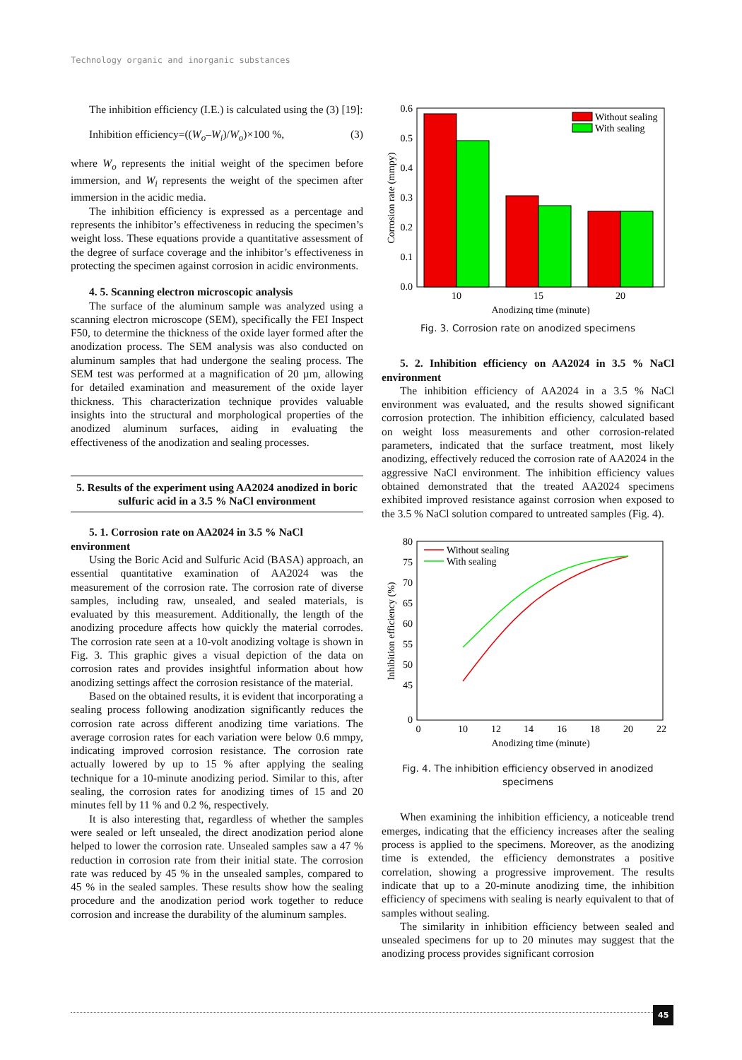Technology organic and inorganic substances
The inhibition efficiency (I.E.) is calculated using the (3) [19]:
Inhibition efficiency=((W<sub>o</sub>–W<sub>i</sub>)/W<sub>o</sub>)×100 %, (3)
where W<sub>o</sub> represents the initial weight of the specimen before immersion, and W<sub>i</sub> represents the weight of the specimen after immersion in the acidic media.
The inhibition efficiency is expressed as a percentage and represents the inhibitor’s effectiveness in reducing the specimen’s weight loss. These equations provide a quantitative assessment of the degree of surface coverage and the inhibitor’s effectiveness in protecting the specimen against corrosion in acidic environments.
4. 5. Scanning electron microscopic analysis
The surface of the aluminum sample was analyzed using a scanning electron microscope (SEM), specifically the FEI Inspect F50, to determine the thickness of the oxide layer formed after the anodization process. The SEM analysis was also conducted on aluminum samples that had undergone the sealing process. The SEM test was performed at a magnification of 20 µm, allowing for detailed examination and measurement of the oxide layer thickness. This characterization technique provides valuable insights into the structural and morphological properties of the anodized aluminum surfaces, aiding in evaluating the effectiveness of the anodization and sealing processes.
5. Results of the experiment using AA2024 anodized in boric sulfuric acid in a 3.5 % NaCl environment
5. 1. Corrosion rate on AA2024 in 3.5 % NaCl environment
Using the Boric Acid and Sulfuric Acid (BASA) approach, an essential quantitative examination of AA2024 was the measurement of the corrosion rate. The corrosion rate of diverse samples, including raw, unsealed, and sealed materials, is evaluated by this measurement. Additionally, the length of the anodizing procedure affects how quickly the material corrodes. The corrosion rate seen at a 10-volt anodizing voltage is shown in Fig. 3. This graphic gives a visual depiction of the data on corrosion rates and provides insightful information about how anodizing settings affect the corrosion resistance of the material.
Based on the obtained results, it is evident that incorporating a sealing process following anodization significantly reduces the corrosion rate across different anodizing time variations. The average corrosion rates for each variation were below 0.6 mmpy, indicating improved corrosion resistance. The corrosion rate actually lowered by up to 15 % after applying the sealing technique for a 10-minute anodizing period. Similar to this, after sealing, the corrosion rates for anodizing times of 15 and 20 minutes fell by 11 % and 0.2 %, respectively.
It is also interesting that, regardless of whether the samples were sealed or left unsealed, the direct anodization period alone helped to lower the corrosion rate. Unsealed samples saw a 47 % reduction in corrosion rate from their initial state. The corrosion rate was reduced by 45 % in the unsealed samples, compared to 45 % in the sealed samples. These results show how the sealing procedure and the anodization period work together to reduce corrosion and increase the durability of the aluminum samples.
0.0
0.1
0.2
0.3
0.4
0.5
0.6
10
15
20
Anodizing time (minute)
Corrosion rate (mmpy)
Without sealing
With sealing
Fig. 3. Corrosion rate on anodized specimens
5. 2. Inhibition efficiency on AA2024 in 3.5 % NaCl environment
The inhibition efficiency of AA2024 in a 3.5 % NaCl environment was evaluated, and the results showed significant corrosion protection. The inhibition efficiency, calculated based on weight loss measurements and other corrosion-related parameters, indicated that the surface treatment, most likely anodizing, effectively reduced the corrosion rate of AA2024 in the aggressive NaCl environment. The inhibition efficiency values obtained demonstrated that the treated AA2024 specimens exhibited improved resistance against corrosion when exposed to the 3.5 % NaCl solution compared to untreated samples (Fig. 4).
80
75
70
65
60
55
50
45
0
0
10
12
14
16
18
20
22
Anodizing time (minute)
Inhibition efficiency (%)
Without sealing
With sealing
Fig. 4. The inhibition efficiency observed in anodized specimens
When examining the inhibition efficiency, a noticeable trend emerges, indicating that the efficiency increases after the sealing process is applied to the specimens. Moreover, as the anodizing time is extended, the efficiency demonstrates a positive correlation, showing a progressive improvement. The results indicate that up to a 20-minute anodizing time, the inhibition efficiency of specimens with sealing is nearly equivalent to that of samples without sealing.
The similarity in inhibition efficiency between sealed and unsealed specimens for up to 20 minutes may suggest that the anodizing process provides significant corrosion
45